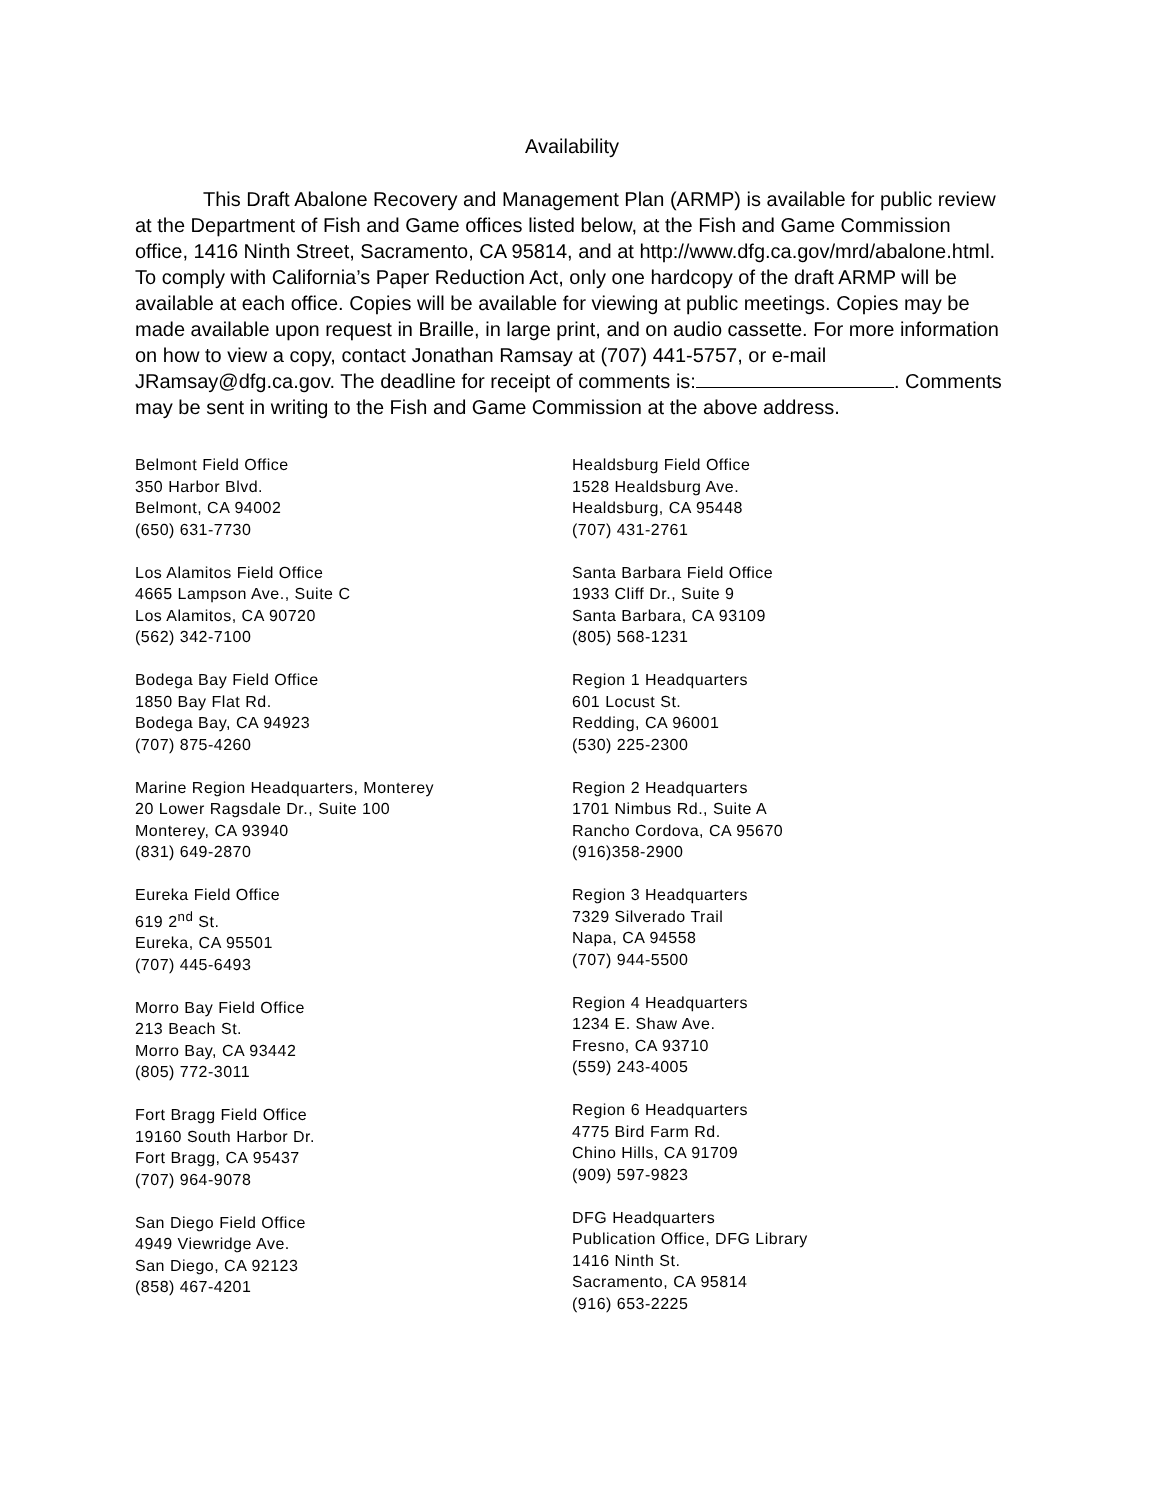Availability
This Draft Abalone Recovery and Management Plan (ARMP) is available for public review at the Department of Fish and Game offices listed below, at the Fish and Game Commission office, 1416 Ninth Street, Sacramento, CA 95814, and at http://www.dfg.ca.gov/mrd/abalone.html. To comply with California’s Paper Reduction Act, only one hardcopy of the draft ARMP will be available at each office. Copies will be available for viewing at public meetings. Copies may be made available upon request in Braille, in large print, and on audio cassette. For more information on how to view a copy, contact Jonathan Ramsay at (707) 441-5757, or e-mail JRamsay@dfg.ca.gov. The deadline for receipt of comments is: . Comments may be sent in writing to the Fish and Game Commission at the above address.
Belmont Field Office
350 Harbor Blvd.
Belmont, CA 94002
(650) 631-7730
Los Alamitos Field Office
4665 Lampson Ave., Suite C
Los Alamitos, CA 90720
(562) 342-7100
Bodega Bay Field Office
1850 Bay Flat Rd.
Bodega Bay, CA 94923
(707) 875-4260
Marine Region Headquarters, Monterey
20 Lower Ragsdale Dr., Suite 100
Monterey, CA 93940
(831) 649-2870
Eureka Field Office
619 2<sup>nd</sup> St.
Eureka, CA 95501
(707) 445-6493
Morro Bay Field Office
213 Beach St.
Morro Bay, CA 93442
(805) 772-3011
Fort Bragg Field Office
19160 South Harbor Dr.
Fort Bragg, CA 95437
(707) 964-9078
San Diego Field Office
4949 Viewridge Ave.
San Diego, CA 92123
(858) 467-4201
Healdsburg Field Office
1528 Healdsburg Ave.
Healdsburg, CA 95448
(707) 431-2761
Santa Barbara Field Office
1933 Cliff Dr., Suite 9
Santa Barbara, CA 93109
(805) 568-1231
Region 1 Headquarters
601 Locust St.
Redding, CA 96001
(530) 225-2300
Region 2 Headquarters
1701 Nimbus Rd., Suite A
Rancho Cordova, CA 95670
(916)358-2900
Region 3 Headquarters
7329 Silverado Trail
Napa, CA 94558
(707) 944-5500
Region 4 Headquarters
1234 E. Shaw Ave.
Fresno, CA 93710
(559) 243-4005
Region 6 Headquarters
4775 Bird Farm Rd.
Chino Hills, CA 91709
(909) 597-9823
DFG Headquarters
Publication Office, DFG Library
1416 Ninth St.
Sacramento, CA 95814
(916) 653-2225